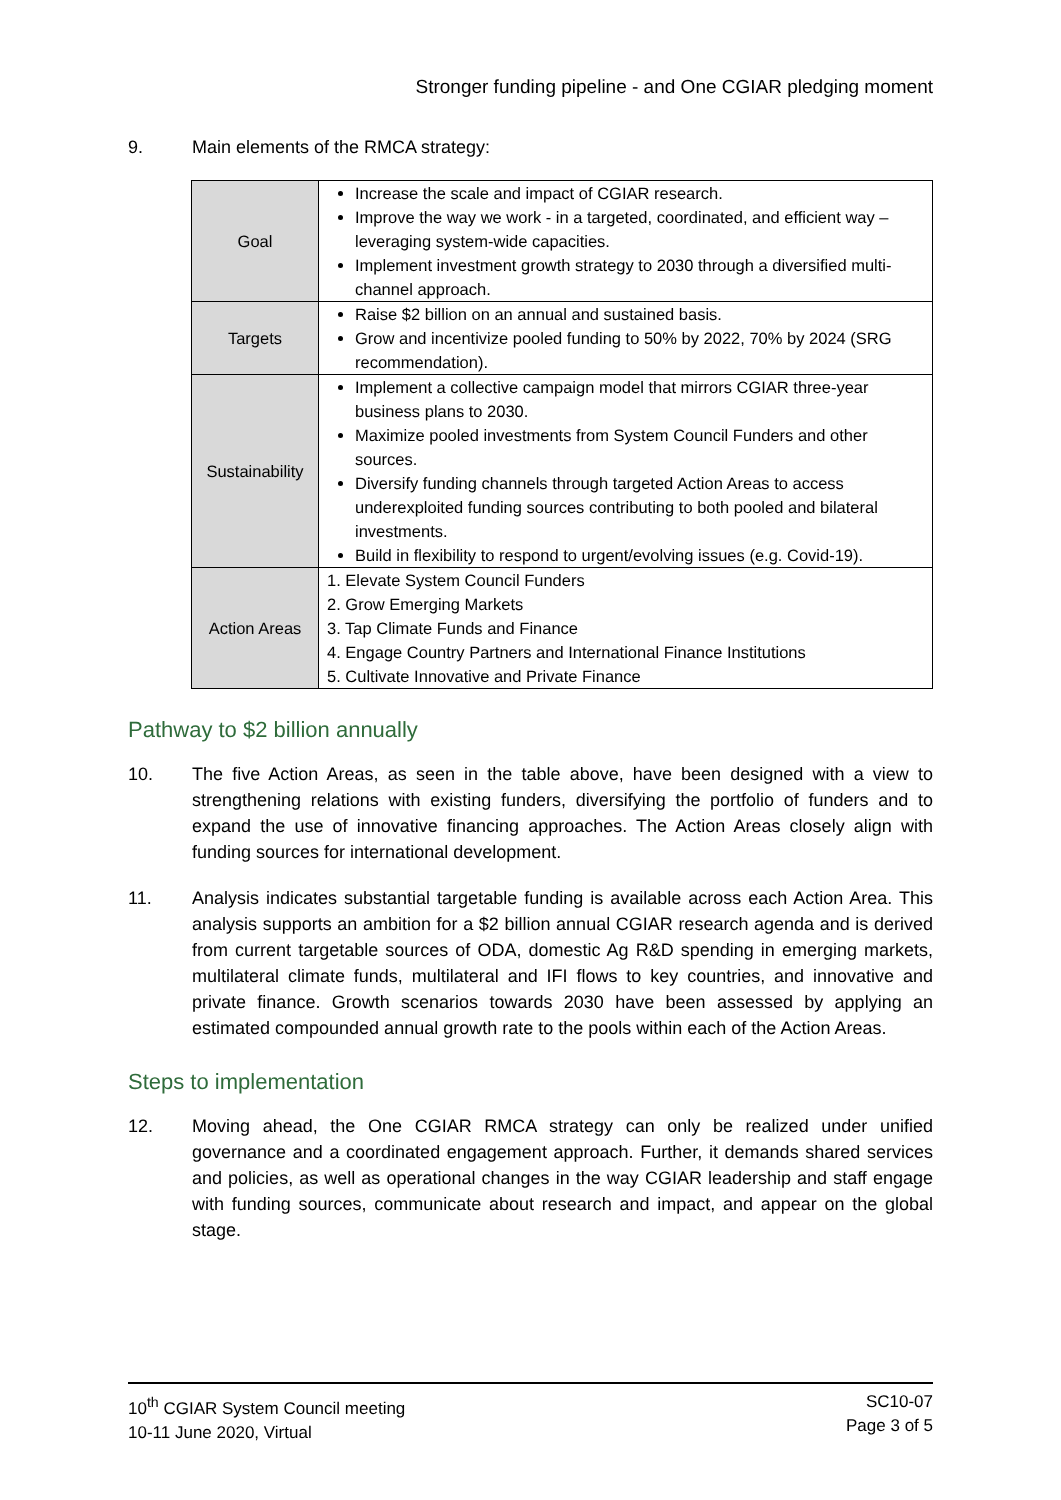Stronger funding pipeline - and One CGIAR pledging moment
9. Main elements of the RMCA strategy:
| Goal | Increase the scale and impact of CGIAR research. Improve the way we work - in a targeted, coordinated, and efficient way – leveraging system-wide capacities. Implement investment growth strategy to 2030 through a diversified multi-channel approach. |
| Targets | Raise $2 billion on an annual and sustained basis. Grow and incentivize pooled funding to 50% by 2022, 70% by 2024 (SRG recommendation). |
| Sustainability | Implement a collective campaign model that mirrors CGIAR three-year business plans to 2030. Maximize pooled investments from System Council Funders and other sources. Diversify funding channels through targeted Action Areas to access underexploited funding sources contributing to both pooled and bilateral investments. Build in flexibility to respond to urgent/evolving issues (e.g. Covid-19). |
| Action Areas | 1. Elevate System Council Funders 2. Grow Emerging Markets 3. Tap Climate Funds and Finance 4. Engage Country Partners and International Finance Institutions 5. Cultivate Innovative and Private Finance |
Pathway to $2 billion annually
10. The five Action Areas, as seen in the table above, have been designed with a view to strengthening relations with existing funders, diversifying the portfolio of funders and to expand the use of innovative financing approaches. The Action Areas closely align with funding sources for international development.
11. Analysis indicates substantial targetable funding is available across each Action Area. This analysis supports an ambition for a $2 billion annual CGIAR research agenda and is derived from current targetable sources of ODA, domestic Ag R&D spending in emerging markets, multilateral climate funds, multilateral and IFI flows to key countries, and innovative and private finance. Growth scenarios towards 2030 have been assessed by applying an estimated compounded annual growth rate to the pools within each of the Action Areas.
Steps to implementation
12. Moving ahead, the One CGIAR RMCA strategy can only be realized under unified governance and a coordinated engagement approach. Further, it demands shared services and policies, as well as operational changes in the way CGIAR leadership and staff engage with funding sources, communicate about research and impact, and appear on the global stage.
10<sup>th</sup> CGIAR System Council meeting
10-11 June 2020, Virtual
SC10-07
Page 3 of 5